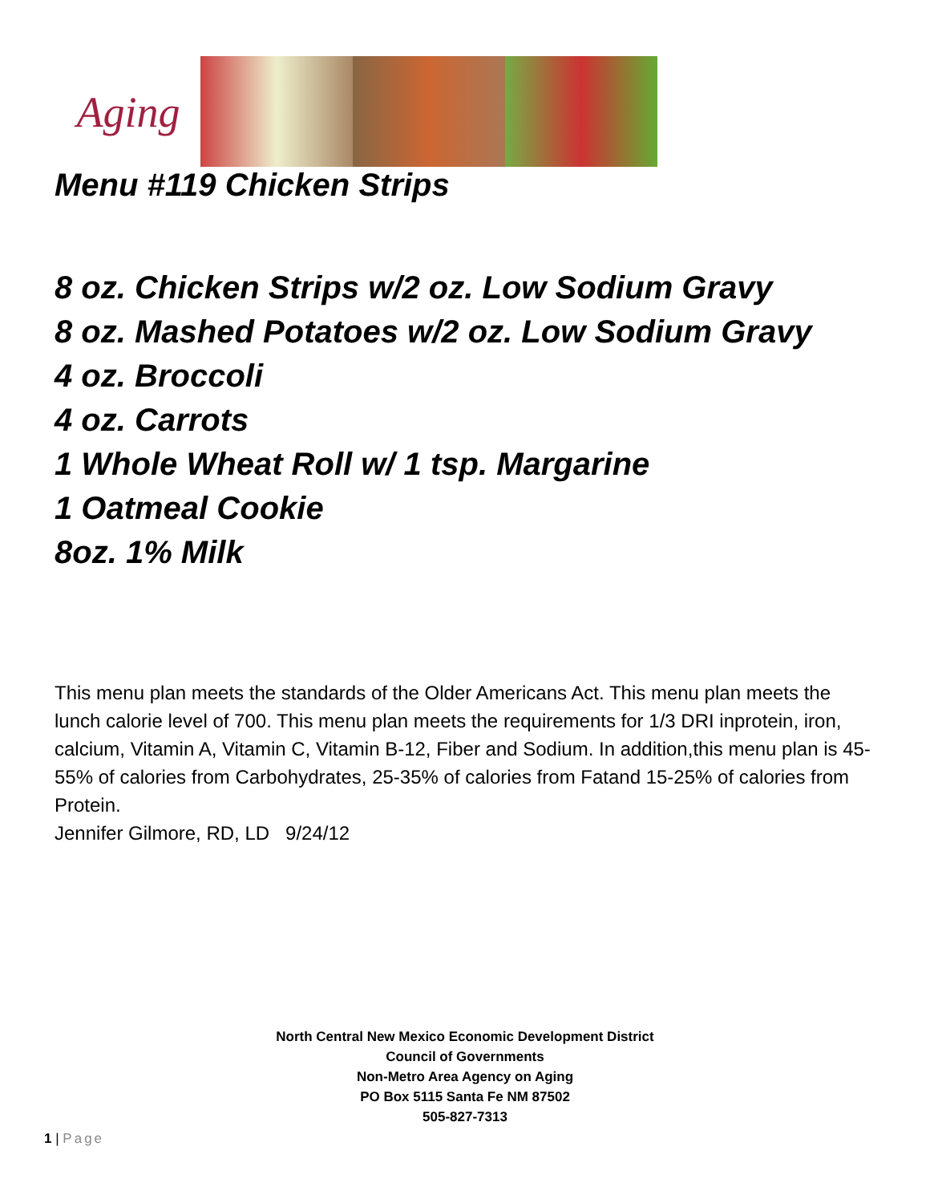Aging
Menu #119 Chicken Strips
8 oz. Chicken Strips w/2 oz. Low Sodium Gravy
8 oz. Mashed Potatoes w/2 oz. Low Sodium Gravy
4 oz. Broccoli
4 oz. Carrots
1 Whole Wheat Roll w/ 1 tsp. Margarine
1 Oatmeal Cookie
8oz. 1% Milk
This menu plan meets the standards of the Older Americans Act. This menu plan meets the lunch calorie level of 700. This menu plan meets the requirements for 1/3 DRI inprotein, iron, calcium, Vitamin A, Vitamin C, Vitamin B-12, Fiber and Sodium. In addition,this menu plan is 45-55% of calories from Carbohydrates, 25-35% of calories from Fatand 15-25% of calories from Protein.
Jennifer Gilmore, RD, LD 9/24/12
North Central New Mexico Economic Development District
Council of Governments
Non-Metro Area Agency on Aging
PO Box 5115 Santa Fe NM 87502
505-827-7313
1 | Page